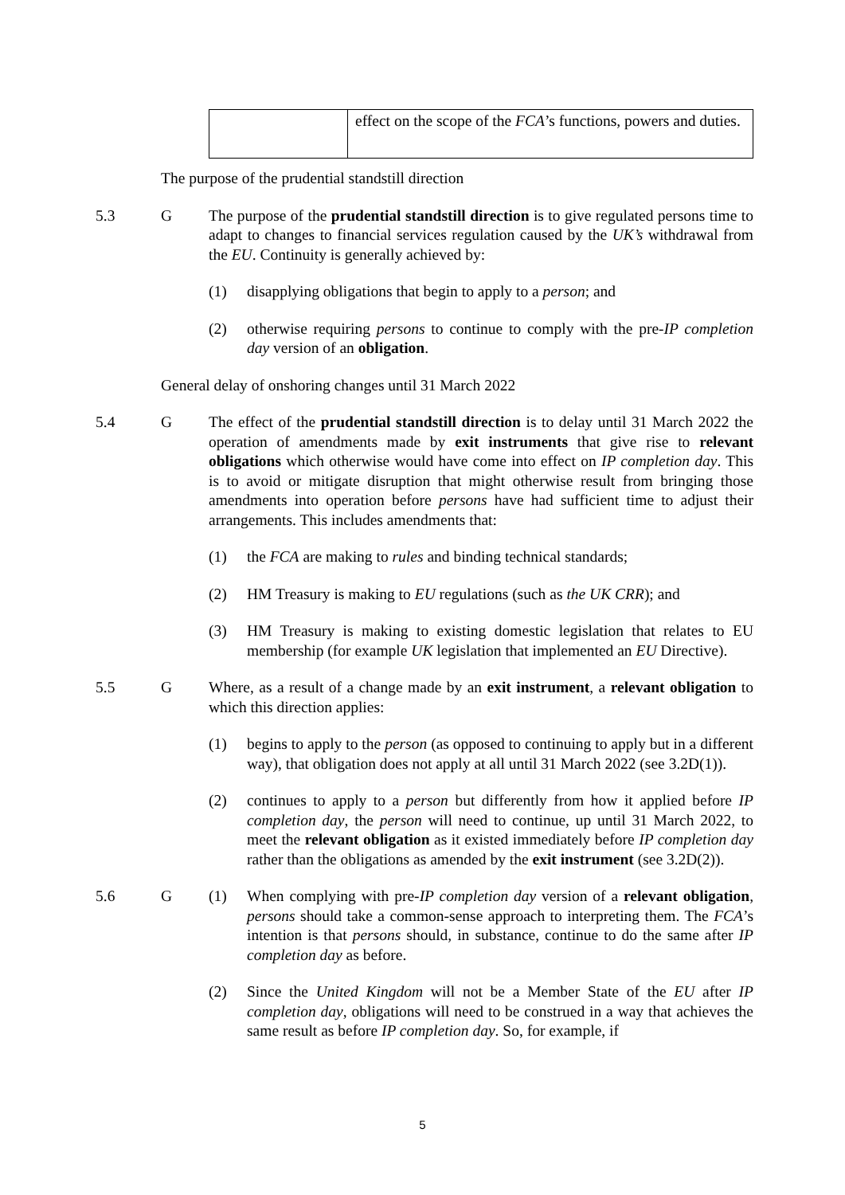| | effect on the scope of the FCA ’s functions, powers and duties. |
The purpose of the prudential standstill direction
5.3 G The purpose of the prudential standstill direction is to give regulated persons time to adapt to changes to financial services regulation caused by the UK’s withdrawal from the EU. Continuity is generally achieved by:
(1) disapplying obligations that begin to apply to a person; and
(2) otherwise requiring persons to continue to comply with the pre-IP completion day version of an obligation.
General delay of onshoring changes until 31 March 2022
5.4 G The effect of the prudential standstill direction is to delay until 31 March 2022 the operation of amendments made by exit instruments that give rise to relevant obligations which otherwise would have come into effect on IP completion day. This is to avoid or mitigate disruption that might otherwise result from bringing those amendments into operation before persons have had sufficient time to adjust their arrangements. This includes amendments that:
(1) the FCA are making to rules and binding technical standards;
(2) HM Treasury is making to EU regulations (such as the UK CRR); and
(3) HM Treasury is making to existing domestic legislation that relates to EU membership (for example UK legislation that implemented an EU Directive).
5.5 G Where, as a result of a change made by an exit instrument, a relevant obligation to which this direction applies:
(1) begins to apply to the person (as opposed to continuing to apply but in a different way), that obligation does not apply at all until 31 March 2022 (see 3.2D(1)).
(2) continues to apply to a person but differently from how it applied before IP completion day, the person will need to continue, up until 31 March 2022, to meet the relevant obligation as it existed immediately before IP completion day rather than the obligations as amended by the exit instrument (see 3.2D(2)).
5.6 G (1) When complying with pre-IP completion day version of a relevant obligation, persons should take a common-sense approach to interpreting them. The FCA’s intention is that persons should, in substance, continue to do the same after IP completion day as before.
(2) Since the United Kingdom will not be a Member State of the EU after IP completion day, obligations will need to be construed in a way that achieves the same result as before IP completion day. So, for example, if
5